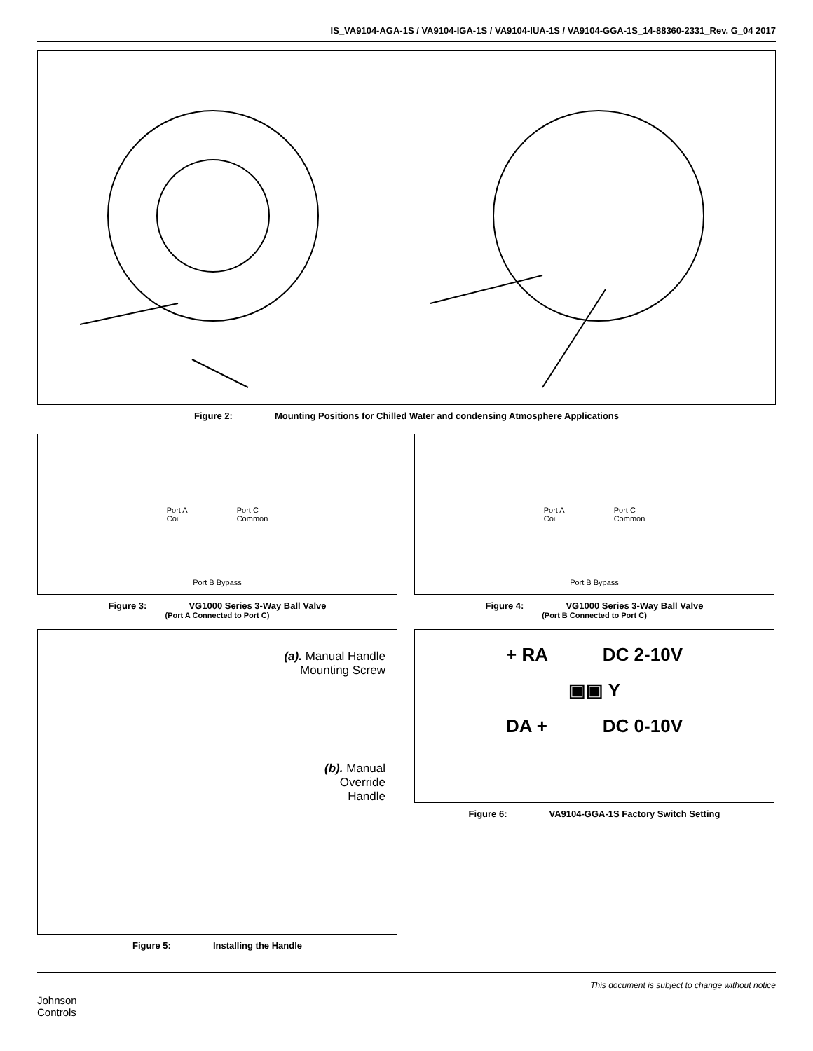IS_VA9104-AGA-1S / VA9104-IGA-1S / VA9104-IUA-1S / VA9104-GGA-1S_14-88360-2331_Rev. G_04 2017
Figure 2: Mounting Positions for Chilled Water and condensing Atmosphere Applications
Port A
Coil Port C
Common
Port B Bypass
Figure 3: VG1000 Series 3-Way Ball Valve
(Port A Connected to Port C)
Port A
Coil Port C
Common
Port B Bypass
Figure 4: VG1000 Series 3-Way Ball Valve
(Port B Connected to Port C)
(a). Manual Handle
Mounting Screw
(b). Manual
Override
Handle
Figure 5: Installing the Handle
+ RA DC 2-10V
▣▣ Y
DA + DC 0-10V
Figure 6: VA9104-GGA-1S Factory Switch Setting
Johnson
Controls
This document is subject to change without notice